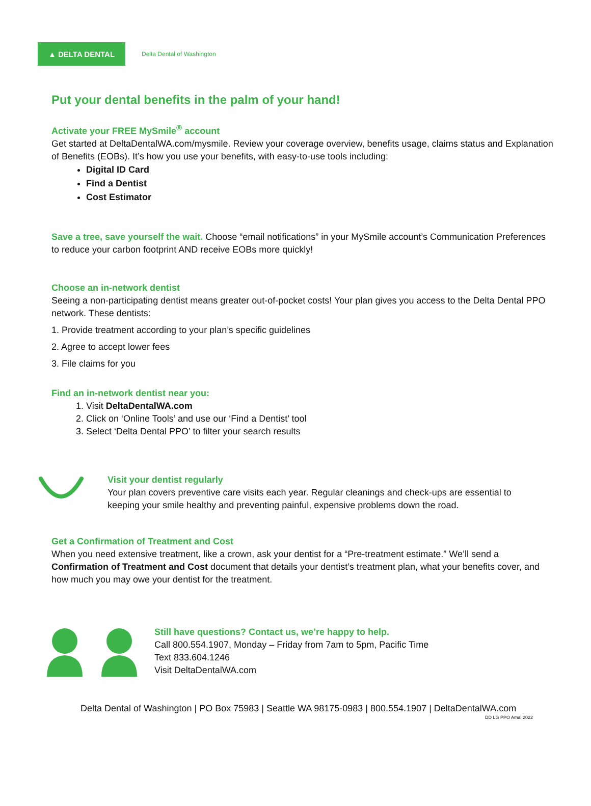▲ DELTA DENTAL
Delta Dental of Washington
Put your dental benefits in the palm of your hand!
Activate your FREE MySmile<sup>®</sup> account
Get started at DeltaDentalWA.com/mysmile. Review your coverage overview, benefits usage, claims status and Explanation of Benefits (EOBs). It’s how you use your benefits, with easy-to-use tools including:
Digital ID Card
Find a Dentist
Cost Estimator
Save a tree, save yourself the wait. Choose “email notifications” in your MySmile account’s Communication Preferences to reduce your carbon footprint AND receive EOBs more quickly!
Choose an in-network dentist
Seeing a non-participating dentist means greater out-of-pocket costs! Your plan gives you access to the Delta Dental PPO network. These dentists:
1. Provide treatment according to your plan’s specific guidelines
2. Agree to accept lower fees
3. File claims for you
Find an in-network dentist near you:
1. Visit DeltaDentalWA.com
2. Click on ‘Online Tools’ and use our ‘Find a Dentist’ tool
3. Select ‘Delta Dental PPO’ to filter your search results
Visit your dentist regularly
Your plan covers preventive care visits each year. Regular cleanings and check-ups are essential to keeping your smile healthy and preventing painful, expensive problems down the road.
Get a Confirmation of Treatment and Cost
When you need extensive treatment, like a crown, ask your dentist for a “Pre-treatment estimate.” We’ll send a Confirmation of Treatment and Cost document that details your dentist’s treatment plan, what your benefits cover, and how much you may owe your dentist for the treatment.
Still have questions? Contact us, we’re happy to help.
Call 800.554.1907, Monday – Friday from 7am to 5pm, Pacific Time
Text 833.604.1246
Visit DeltaDentalWA.com
Delta Dental of Washington | PO Box 75983 | Seattle WA 98175-0983 | 800.554.1907 | DeltaDentalWA.com
DD LG PPO Amal 2022